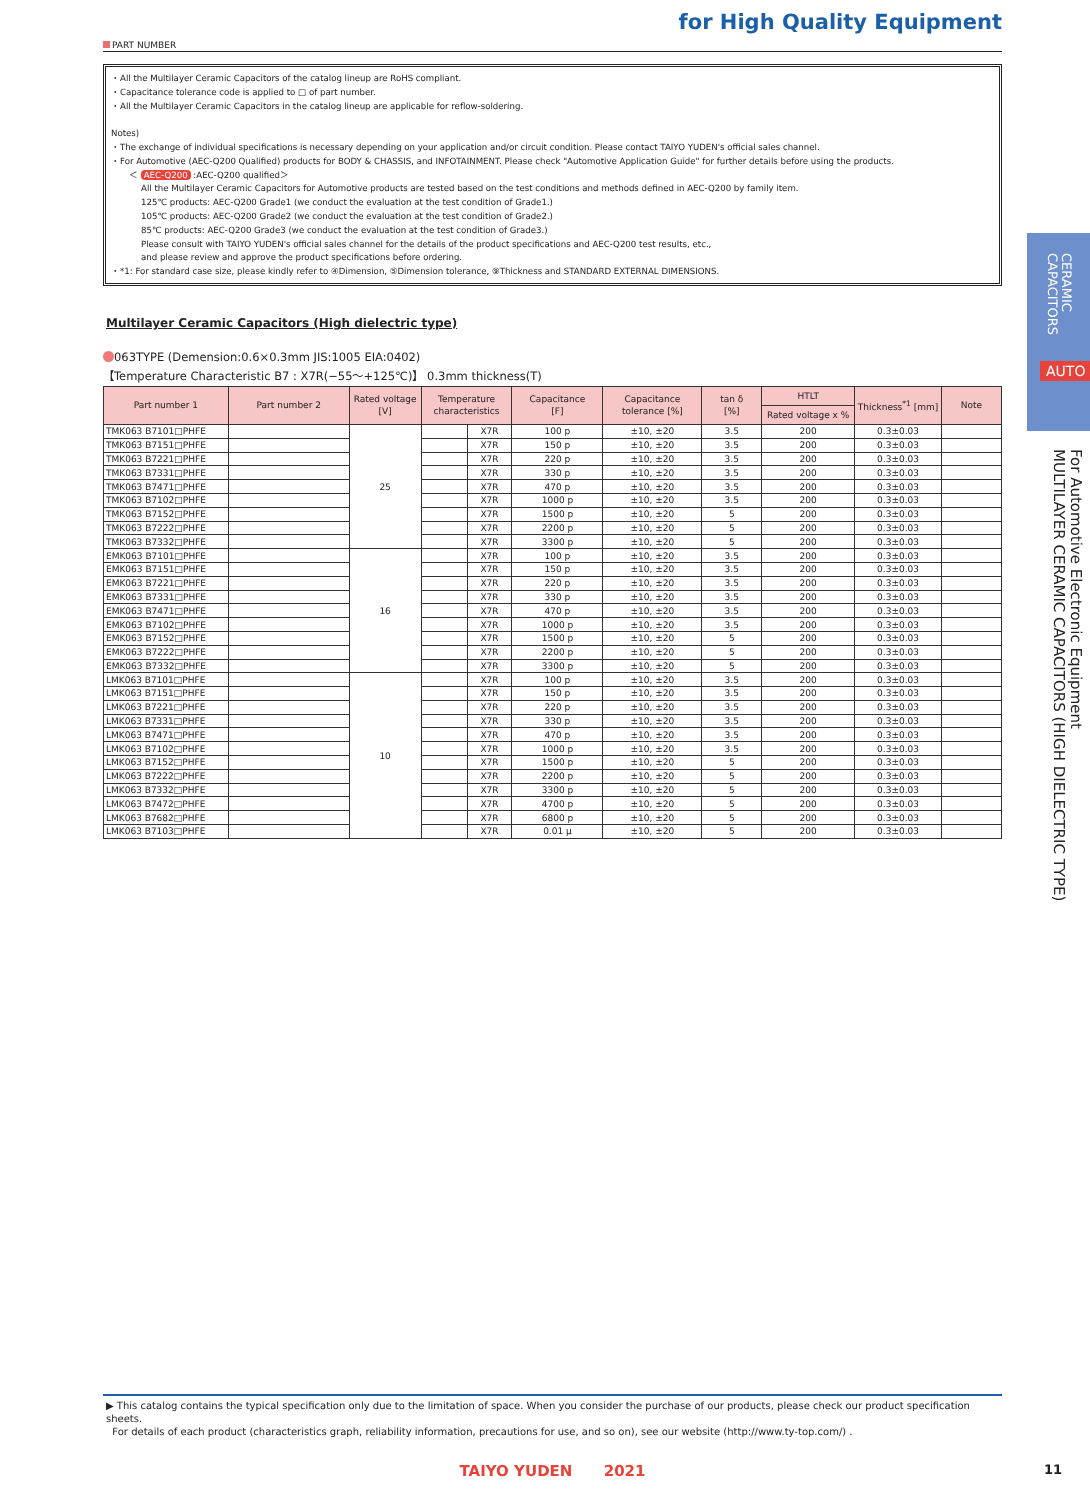for High Quality Equipment
PART NUMBER
・All the Multilayer Ceramic Capacitors of the catalog lineup are RoHS compliant.
・Capacitance tolerance code is applied to □ of part number.
・All the Multilayer Ceramic Capacitors in the catalog lineup are applicable for reflow-soldering.
Notes)
・The exchange of individual specifications is necessary depending on your application and/or circuit condition. Please contact TAIYO YUDEN's official sales channel.
・For Automotive (AEC-Q200 Qualified) products for BODY & CHASSIS, and INFOTAINMENT. Please check "Automotive Application Guide" for further details before using the products.
＜ AEC-Q200 :AEC-Q200 qualified＞
All the Multilayer Ceramic Capacitors for Automotive products are tested based on the test conditions and methods defined in AEC-Q200 by family item.
125℃ products: AEC-Q200 Grade1 (we conduct the evaluation at the test condition of Grade1.)
105℃ products: AEC-Q200 Grade2 (we conduct the evaluation at the test condition of Grade2.)
85℃ products: AEC-Q200 Grade3 (we conduct the evaluation at the test condition of Grade3.)
Please consult with TAIYO YUDEN's official sales channel for the details of the product specifications and AEC-Q200 test results, etc.,
and please review and approve the product specifications before ordering.
・*1: For standard case size, please kindly refer to ④Dimension, ⑤Dimension tolerance, ⑨Thickness and STANDARD EXTERNAL DIMENSIONS.
Multilayer Ceramic Capacitors (High dielectric type)
063TYPE (Demension:0.6×0.3mm JIS:1005 EIA:0402)
【Temperature Characteristic B7 : X7R(−55〜+125℃)】 0.3mm thickness(T)
| Part number 1 | Part number 2 | Rated voltage [V] | Temperature characteristics | | Capacitance [F] | Capacitance tolerance [%] | tan δ [%] | HTLT | Thickness<sup>*1</sup> [mm] | Note |
| --- | --- | --- | --- | --- | --- | --- | --- | --- | --- | --- |
| | | | | | | | | Rated voltage x % | | |
| TMK063 B7101□PHFE | | 25 | | X7R | 100 p | ±10, ±20 | 3.5 | 200 | 0.3±0.03 | |
| TMK063 B7151□PHFE | | | | X7R | 150 p | ±10, ±20 | 3.5 | 200 | 0.3±0.03 | |
| TMK063 B7221□PHFE | | | | X7R | 220 p | ±10, ±20 | 3.5 | 200 | 0.3±0.03 | |
| TMK063 B7331□PHFE | | | | X7R | 330 p | ±10, ±20 | 3.5 | 200 | 0.3±0.03 | |
| TMK063 B7471□PHFE | | | | X7R | 470 p | ±10, ±20 | 3.5 | 200 | 0.3±0.03 | |
| TMK063 B7102□PHFE | | | | X7R | 1000 p | ±10, ±20 | 3.5 | 200 | 0.3±0.03 | |
| TMK063 B7152□PHFE | | | | X7R | 1500 p | ±10, ±20 | 5 | 200 | 0.3±0.03 | |
| TMK063 B7222□PHFE | | | | X7R | 2200 p | ±10, ±20 | 5 | 200 | 0.3±0.03 | |
| TMK063 B7332□PHFE | | | | X7R | 3300 p | ±10, ±20 | 5 | 200 | 0.3±0.03 | |
| EMK063 B7101□PHFE | | 16 | | X7R | 100 p | ±10, ±20 | 3.5 | 200 | 0.3±0.03 | |
| EMK063 B7151□PHFE | | | | X7R | 150 p | ±10, ±20 | 3.5 | 200 | 0.3±0.03 | |
| EMK063 B7221□PHFE | | | | X7R | 220 p | ±10, ±20 | 3.5 | 200 | 0.3±0.03 | |
| EMK063 B7331□PHFE | | | | X7R | 330 p | ±10, ±20 | 3.5 | 200 | 0.3±0.03 | |
| EMK063 B7471□PHFE | | | | X7R | 470 p | ±10, ±20 | 3.5 | 200 | 0.3±0.03 | |
| EMK063 B7102□PHFE | | | | X7R | 1000 p | ±10, ±20 | 3.5 | 200 | 0.3±0.03 | |
| EMK063 B7152□PHFE | | | | X7R | 1500 p | ±10, ±20 | 5 | 200 | 0.3±0.03 | |
| EMK063 B7222□PHFE | | | | X7R | 2200 p | ±10, ±20 | 5 | 200 | 0.3±0.03 | |
| EMK063 B7332□PHFE | | | | X7R | 3300 p | ±10, ±20 | 5 | 200 | 0.3±0.03 | |
| LMK063 B7101□PHFE | | 10 | | X7R | 100 p | ±10, ±20 | 3.5 | 200 | 0.3±0.03 | |
| LMK063 B7151□PHFE | | | | X7R | 150 p | ±10, ±20 | 3.5 | 200 | 0.3±0.03 | |
| LMK063 B7221□PHFE | | | | X7R | 220 p | ±10, ±20 | 3.5 | 200 | 0.3±0.03 | |
| LMK063 B7331□PHFE | | | | X7R | 330 p | ±10, ±20 | 3.5 | 200 | 0.3±0.03 | |
| LMK063 B7471□PHFE | | | | X7R | 470 p | ±10, ±20 | 3.5 | 200 | 0.3±0.03 | |
| LMK063 B7102□PHFE | | | | X7R | 1000 p | ±10, ±20 | 3.5 | 200 | 0.3±0.03 | |
| LMK063 B7152□PHFE | | | | X7R | 1500 p | ±10, ±20 | 5 | 200 | 0.3±0.03 | |
| LMK063 B7222□PHFE | | | | X7R | 2200 p | ±10, ±20 | 5 | 200 | 0.3±0.03 | |
| LMK063 B7332□PHFE | | | | X7R | 3300 p | ±10, ±20 | 5 | 200 | 0.3±0.03 | |
| LMK063 B7472□PHFE | | | | X7R | 4700 p | ±10, ±20 | 5 | 200 | 0.3±0.03 | |
| LMK063 B7682□PHFE | | | | X7R | 6800 p | ±10, ±20 | 5 | 200 | 0.3±0.03 | |
| LMK063 B7103□PHFE | | | | X7R | 0.01 μ | ±10, ±20 | 5 | 200 | 0.3±0.03 | |
▶ This catalog contains the typical specification only due to the limitation of space. When you consider the purchase of our products, please check our product specification sheets.
For details of each product (characteristics graph, reliability information, precautions for use, and so on), see our website (http://www.ty-top.com/) .
TAIYO YUDEN 2021 11
CERAMIC
CAPACITORS
AUTO
For Automotive Electronic Equipment
MULTILAYER CERAMIC CAPACITORS (HIGH DIELECTRIC TYPE)